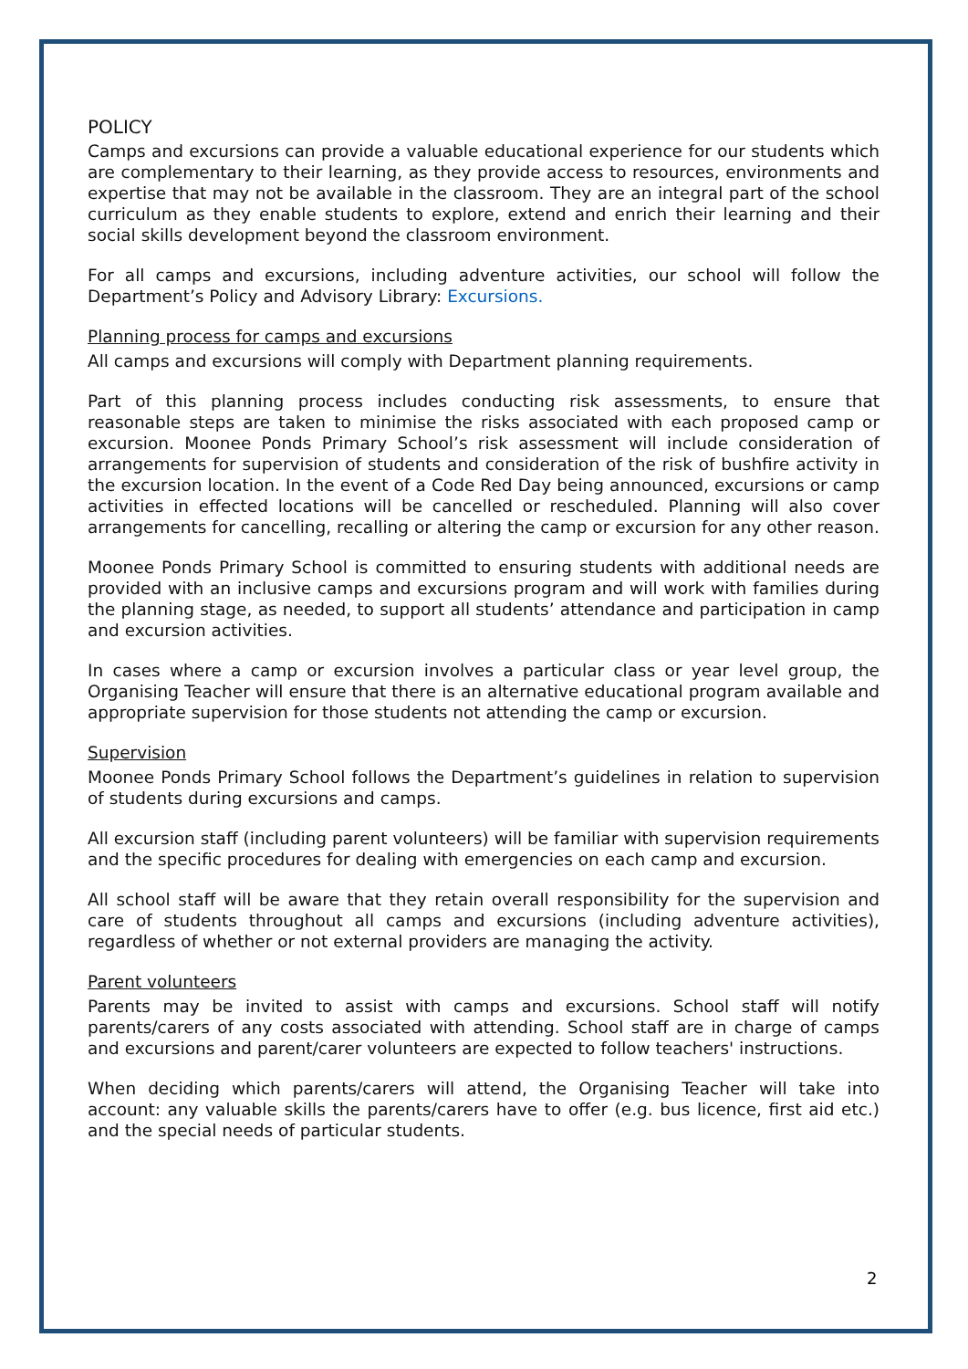POLICY
Camps and excursions can provide a valuable educational experience for our students which are complementary to their learning, as they provide access to resources, environments and expertise that may not be available in the classroom. They are an integral part of the school curriculum as they enable students to explore, extend and enrich their learning and their social skills development beyond the classroom environment.
For all camps and excursions, including adventure activities, our school will follow the Department’s Policy and Advisory Library: Excursions.
Planning process for camps and excursions
All camps and excursions will comply with Department planning requirements.
Part of this planning process includes conducting risk assessments, to ensure that reasonable steps are taken to minimise the risks associated with each proposed camp or excursion. Moonee Ponds Primary School’s risk assessment will include consideration of arrangements for supervision of students and consideration of the risk of bushfire activity in the excursion location. In the event of a Code Red Day being announced, excursions or camp activities in effected locations will be cancelled or rescheduled. Planning will also cover arrangements for cancelling, recalling or altering the camp or excursion for any other reason.
Moonee Ponds Primary School is committed to ensuring students with additional needs are provided with an inclusive camps and excursions program and will work with families during the planning stage, as needed, to support all students’ attendance and participation in camp and excursion activities.
In cases where a camp or excursion involves a particular class or year level group, the Organising Teacher will ensure that there is an alternative educational program available and appropriate supervision for those students not attending the camp or excursion.
Supervision
Moonee Ponds Primary School follows the Department’s guidelines in relation to supervision of students during excursions and camps.
All excursion staff (including parent volunteers) will be familiar with supervision requirements and the specific procedures for dealing with emergencies on each camp and excursion.
All school staff will be aware that they retain overall responsibility for the supervision and care of students throughout all camps and excursions (including adventure activities), regardless of whether or not external providers are managing the activity.
Parent volunteers
Parents may be invited to assist with camps and excursions. School staff will notify parents/carers of any costs associated with attending. School staff are in charge of camps and excursions and parent/carer volunteers are expected to follow teachers' instructions.
When deciding which parents/carers will attend, the Organising Teacher will take into account: any valuable skills the parents/carers have to offer (e.g. bus licence, first aid etc.) and the special needs of particular students.
2